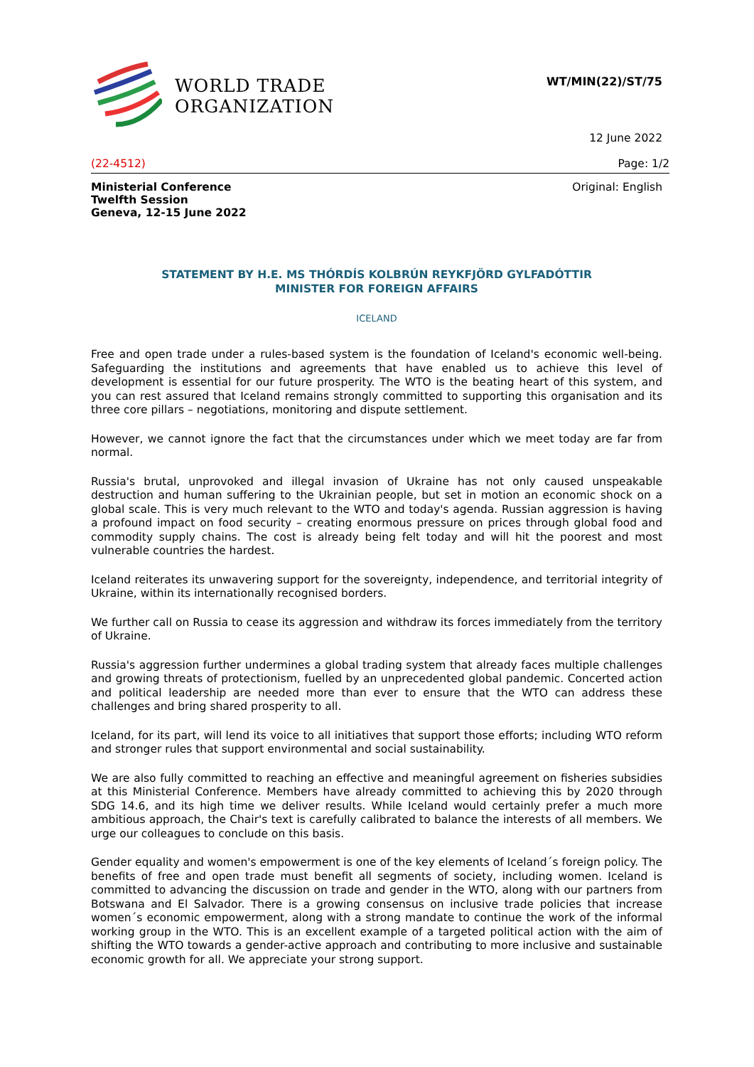WORLD TRADE
ORGANIZATION
WT/MIN(22)/ST/75
12 June 2022
(22-4512) Page: 1/2
Ministerial Conference
Twelfth Session
Geneva, 12-15 June 2022 Original: English
STATEMENT BY H.E. MS THÓRDÍS KOLBRÚN REYKFJÖRD GYLFADÓTTIR
MINISTER FOR FOREIGN AFFAIRS
ICELAND
Free and open trade under a rules-based system is the foundation of Iceland's economic well-being. Safeguarding the institutions and agreements that have enabled us to achieve this level of development is essential for our future prosperity. The WTO is the beating heart of this system, and you can rest assured that Iceland remains strongly committed to supporting this organisation and its three core pillars – negotiations, monitoring and dispute settlement.
However, we cannot ignore the fact that the circumstances under which we meet today are far from normal.
Russia's brutal, unprovoked and illegal invasion of Ukraine has not only caused unspeakable destruction and human suffering to the Ukrainian people, but set in motion an economic shock on a global scale. This is very much relevant to the WTO and today's agenda. Russian aggression is having a profound impact on food security – creating enormous pressure on prices through global food and commodity supply chains. The cost is already being felt today and will hit the poorest and most vulnerable countries the hardest.
Iceland reiterates its unwavering support for the sovereignty, independence, and territorial integrity of Ukraine, within its internationally recognised borders.
We further call on Russia to cease its aggression and withdraw its forces immediately from the territory of Ukraine.
Russia's aggression further undermines a global trading system that already faces multiple challenges and growing threats of protectionism, fuelled by an unprecedented global pandemic. Concerted action and political leadership are needed more than ever to ensure that the WTO can address these challenges and bring shared prosperity to all.
Iceland, for its part, will lend its voice to all initiatives that support those efforts; including WTO reform and stronger rules that support environmental and social sustainability.
We are also fully committed to reaching an effective and meaningful agreement on fisheries subsidies at this Ministerial Conference. Members have already committed to achieving this by 2020 through SDG 14.6, and its high time we deliver results. While Iceland would certainly prefer a much more ambitious approach, the Chair's text is carefully calibrated to balance the interests of all members. We urge our colleagues to conclude on this basis.
Gender equality and women's empowerment is one of the key elements of Iceland´s foreign policy. The benefits of free and open trade must benefit all segments of society, including women. Iceland is committed to advancing the discussion on trade and gender in the WTO, along with our partners from Botswana and El Salvador. There is a growing consensus on inclusive trade policies that increase women´s economic empowerment, along with a strong mandate to continue the work of the informal working group in the WTO. This is an excellent example of a targeted political action with the aim of shifting the WTO towards a gender-active approach and contributing to more inclusive and sustainable economic growth for all. We appreciate your strong support.